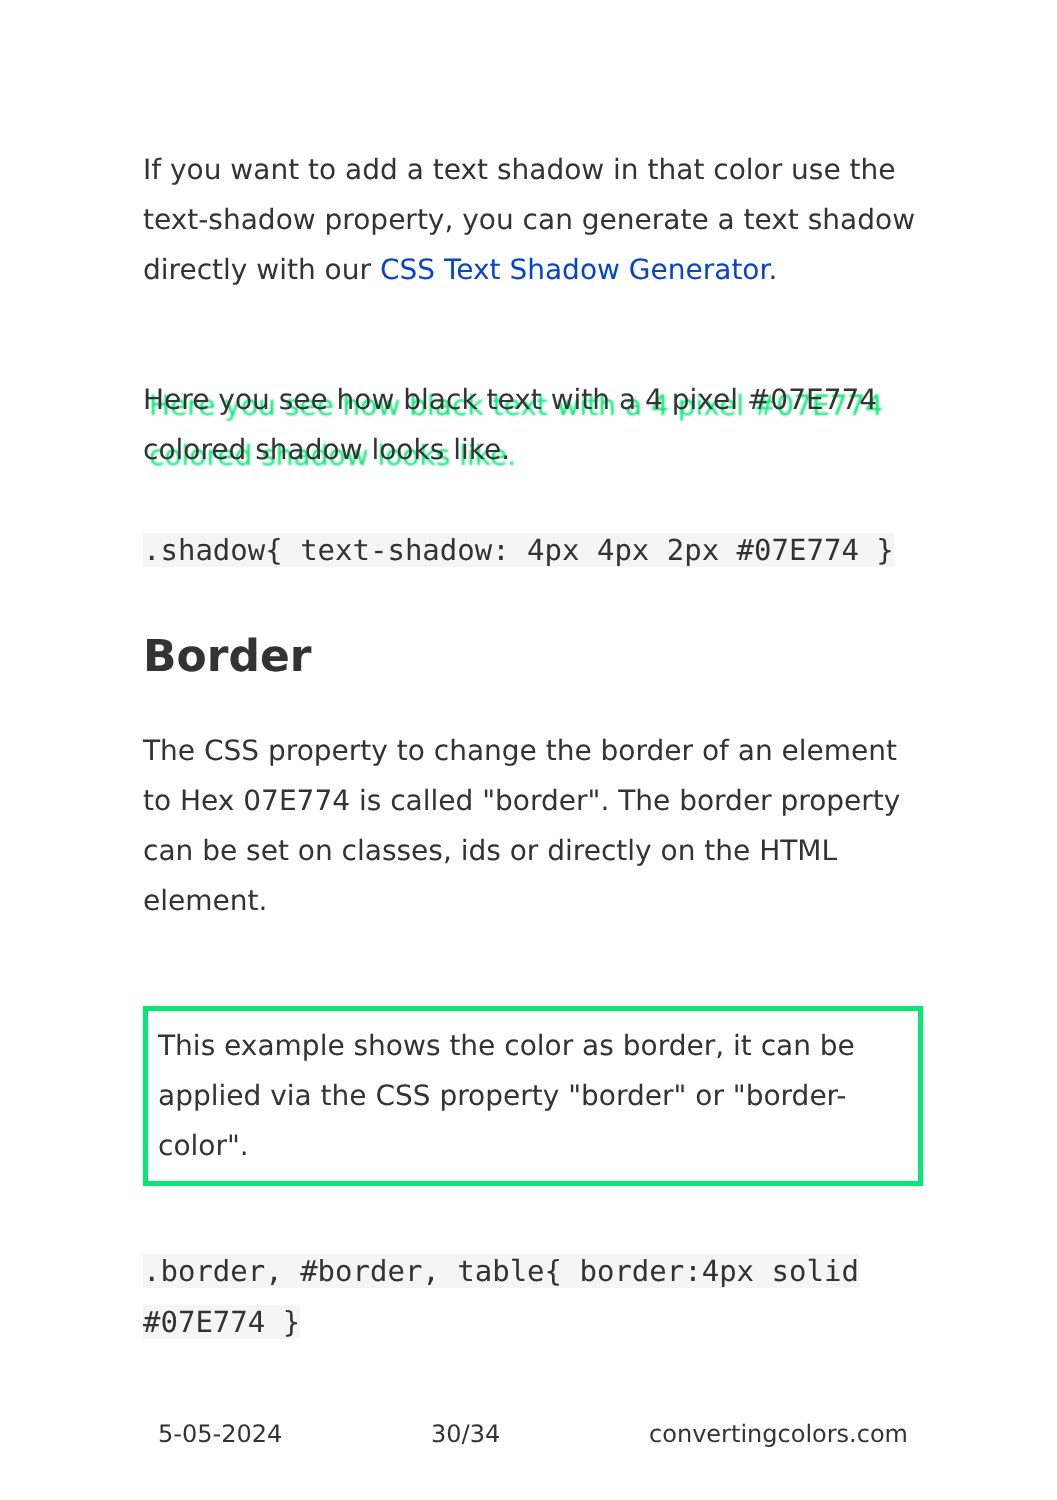If you want to add a text shadow in that color use the text-shadow property, you can generate a text shadow directly with our CSS Text Shadow Generator.
Here you see how black text with a 4 pixel #07E774 colored shadow looks like.
.shadow{ text-shadow: 4px 4px 2px #07E774 }
Border
The CSS property to change the border of an element to Hex 07E774 is called "border". The border property can be set on classes, ids or directly on the HTML element.
This example shows the color as border, it can be applied via the CSS property "border" or "border-color".
.border, #border, table{ border:4px solid #07E774 }
5-05-2024 30/34 convertingcolors.com